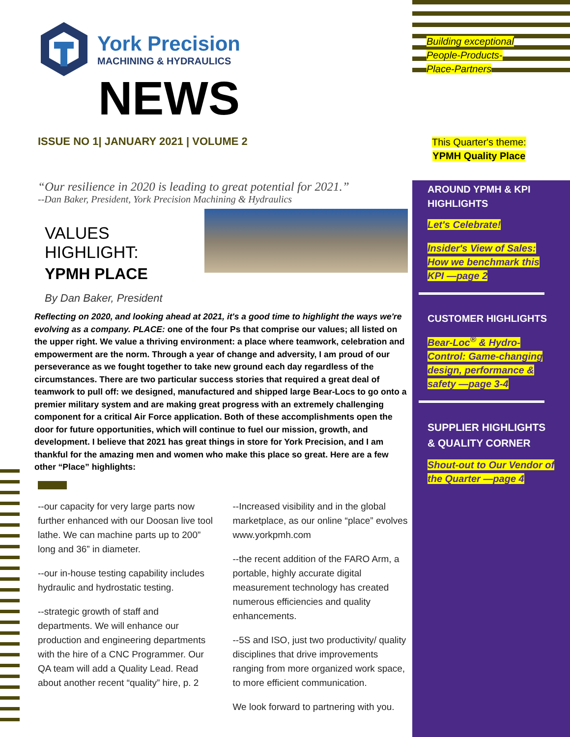Building exceptional
People-Products-
Place-Partners
This Quarter's theme:
YPMH Quality Place
York Precision
MACHINING & HYDRAULICS
NEWS
ISSUE NO 1| JANUARY 2021 | VOLUME 2
“Our resilience in 2020 is leading to great potential for 2021.”
--Dan Baker, President, York Precision Machining & Hydraulics
VALUES HIGHLIGHT:
YPMH PLACE
By Dan Baker, President
Reflecting on 2020, and looking ahead at 2021, it's a good time to highlight the ways we're evolving as a company. PLACE: one of the four Ps that comprise our values; all listed on the upper right. We value a thriving environment: a place where teamwork, celebration and empowerment are the norm. Through a year of change and adversity, I am proud of our perseverance as we fought together to take new ground each day regardless of the circumstances. There are two particular success stories that required a great deal of teamwork to pull off: we designed, manufactured and shipped large Bear-Locs to go onto a premier military system and are making great progress with an extremely challenging component for a critical Air Force application. Both of these accomplishments open the door for future opportunities, which will continue to fuel our mission, growth, and development. I believe that 2021 has great things in store for York Precision, and I am thankful for the amazing men and women who make this place so great. Here are a few other “Place” highlights:
--our capacity for very large parts now further enhanced with our Doosan live tool lathe. We can machine parts up to 200” long and 36” in diameter.
--our in-house testing capability includes hydraulic and hydrostatic testing.
--strategic growth of staff and departments. We will enhance our production and engineering departments with the hire of a CNC Programmer. Our QA team will add a Quality Lead. Read about another recent “quality” hire, p. 2
--Increased visibility and in the global marketplace, as our online “place” evolves www.yorkpmh.com
--the recent addition of the FARO Arm, a portable, highly accurate digital measurement technology has created numerous efficiencies and quality enhancements.
--5S and ISO, just two productivity/ quality disciplines that drive improvements ranging from more organized work space, to more efficient communication.
We look forward to partnering with you.
AROUND YPMH & KPI HIGHLIGHTS
Let's Celebrate!
Insider's View of Sales: How we benchmark this KPI —page 2
CUSTOMER HIGHLIGHTS
Bear-Loc<sup>®</sup> & Hydro-Control: Game-changing design, performance & safety —page 3-4
SUPPLIER HIGHLIGHTS & QUALITY CORNER
Shout-out to Our Vendor of the Quarter —page 4